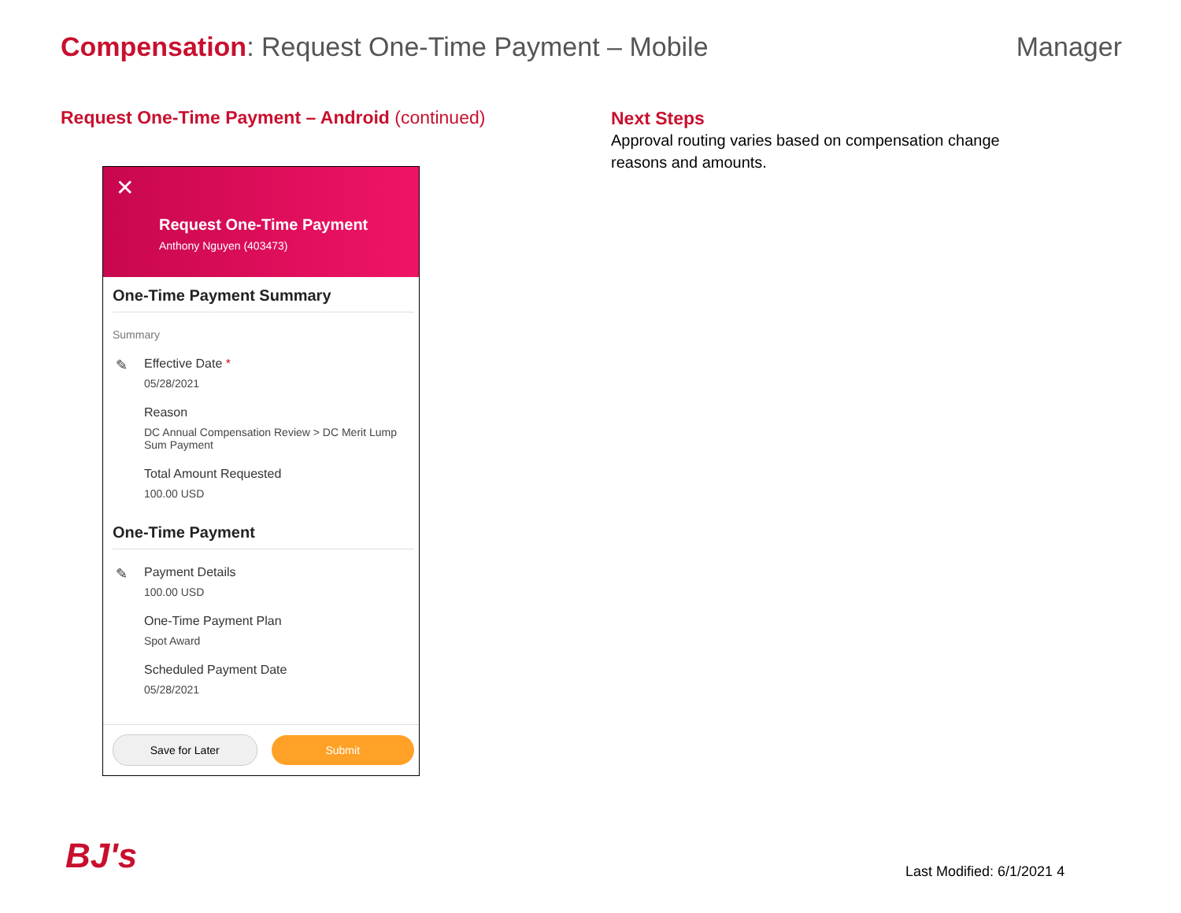Compensation: Request One-Time Payment – Mobile
Manager
Request One-Time Payment – Android (continued)
Next Steps
Approval routing varies based on compensation change reasons and amounts.
✕
Request One-Time Payment
Anthony Nguyen (403473)
One-Time Payment Summary
Summary
✎ Effective Date *
05/28/2021
Reason
DC Annual Compensation Review > DC Merit Lump Sum Payment
Total Amount Requested
100.00 USD
One-Time Payment
✎ Payment Details
100.00 USD
One-Time Payment Plan
Spot Award
Scheduled Payment Date
05/28/2021
Save for Later Submit
BJ's Last Modified: 6/1/2021 4